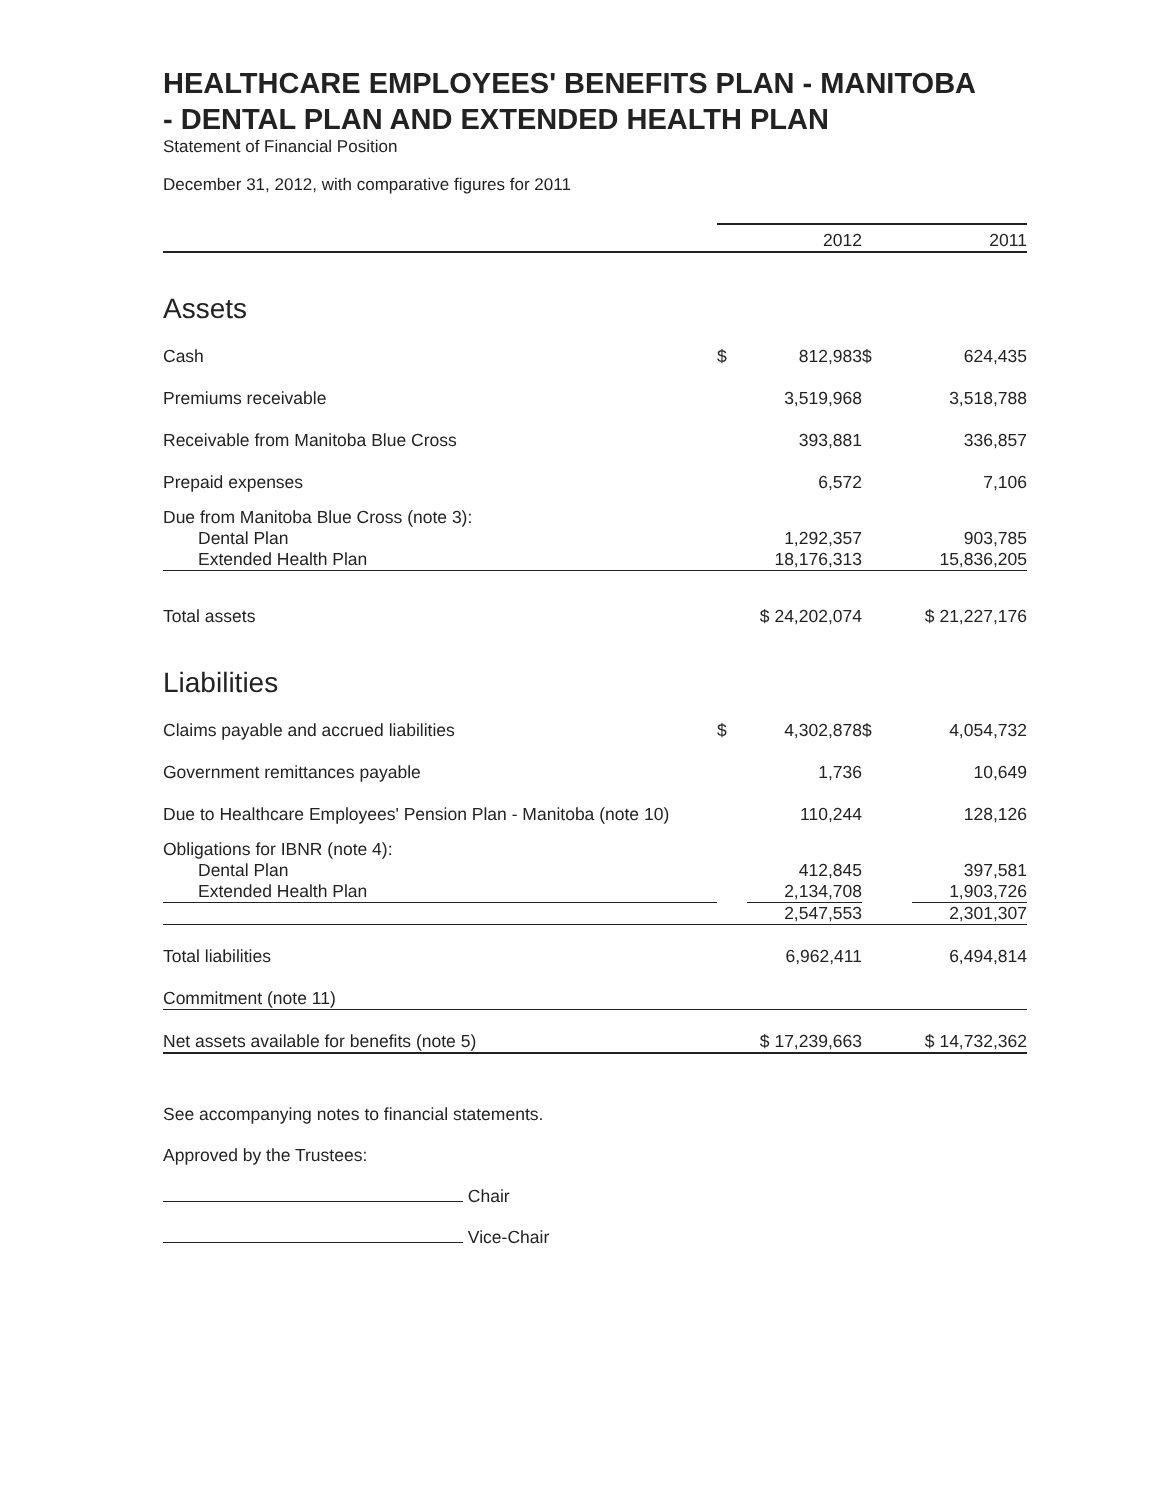HEALTHCARE EMPLOYEES' BENEFITS PLAN - MANITOBA
- DENTAL PLAN AND EXTENDED HEALTH PLAN
Statement of Financial Position
December 31, 2012, with comparative figures for 2011
| | | 2012 | | 2011 |
| --- | --- | --- | --- | --- |
| Assets | | | | |
| Cash | $ | 812,983 | $ | 624,435 |
| Premiums receivable | | 3,519,968 | | 3,518,788 |
| Receivable from Manitoba Blue Cross | | 393,881 | | 336,857 |
| Prepaid expenses | | 6,572 | | 7,106 |
| Due from Manitoba Blue Cross (note 3): | | | | |
| Dental Plan | | 1,292,357 | | 903,785 |
| Extended Health Plan | | 18,176,313 | | 15,836,205 |
| Total assets | $ 24,202,074 | | $ 21,227,176 | |
| Liabilities | | | | |
| Claims payable and accrued liabilities | $ | 4,302,878 | $ | 4,054,732 |
| Government remittances payable | | 1,736 | | 10,649 |
| Due to Healthcare Employees' Pension Plan - Manitoba (note 10) | | 110,244 | | 128,126 |
| Obligations for IBNR (note 4): | | | | |
| Dental Plan | | 412,845 | | 397,581 |
| Extended Health Plan | | 2,134,708 | | 1,903,726 |
| | | 2,547,553 | | 2,301,307 |
| Total liabilities | | 6,962,411 | | 6,494,814 |
| Commitment (note 11) | | | | |
| Net assets available for benefits (note 5) | $ 17,239,663 | | $ 14,732,362 | |
See accompanying notes to financial statements.
Approved by the Trustees:
Chair
Vice-Chair